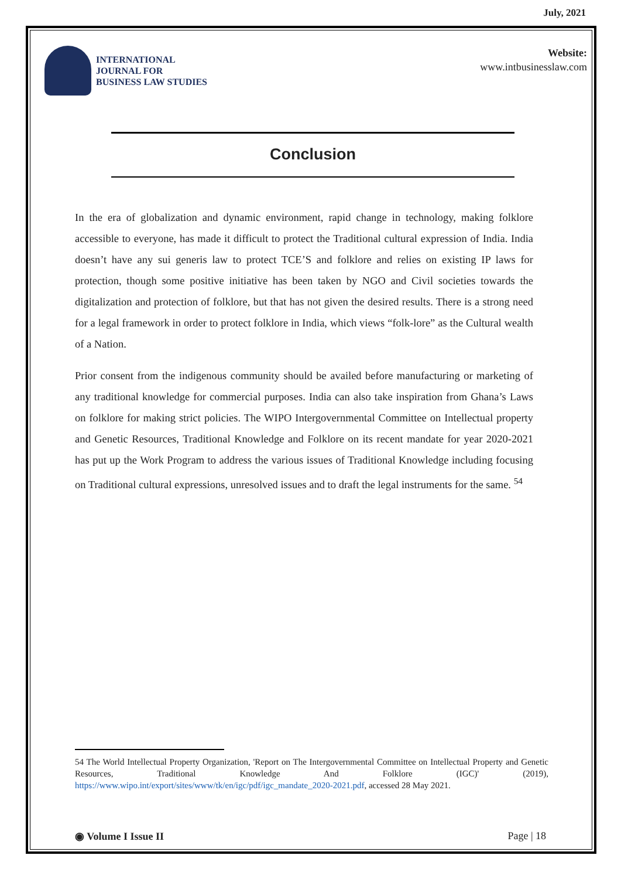July, 2021
INTERNATIONAL
JOURNAL FOR
BUSINESS LAW STUDIES
Website:
www.intbusinesslaw.com
Conclusion
In the era of globalization and dynamic environment, rapid change in technology, making folklore accessible to everyone, has made it difficult to protect the Traditional cultural expression of India. India doesn’t have any sui generis law to protect TCE’S and folklore and relies on existing IP laws for protection, though some positive initiative has been taken by NGO and Civil societies towards the digitalization and protection of folklore, but that has not given the desired results. There is a strong need for a legal framework in order to protect folklore in India, which views “folk-lore” as the Cultural wealth of a Nation.
Prior consent from the indigenous community should be availed before manufacturing or marketing of any traditional knowledge for commercial purposes. India can also take inspiration from Ghana’s Laws on folklore for making strict policies. The WIPO Intergovernmental Committee on Intellectual property and Genetic Resources, Traditional Knowledge and Folklore on its recent mandate for year 2020-2021 has put up the Work Program to address the various issues of Traditional Knowledge including focusing on Traditional cultural expressions, unresolved issues and to draft the legal instruments for the same. <sup>54</sup>
54 The World Intellectual Property Organization, 'Report on The Intergovernmental Committee on Intellectual Property and Genetic Resources, Traditional Knowledge And Folklore (IGC)' (2019), https://www.wipo.int/export/sites/www/tk/en/igc/pdf/igc_mandate_2020-2021.pdf, accessed 28 May 2021.
◉ Volume I Issue II Page | 18